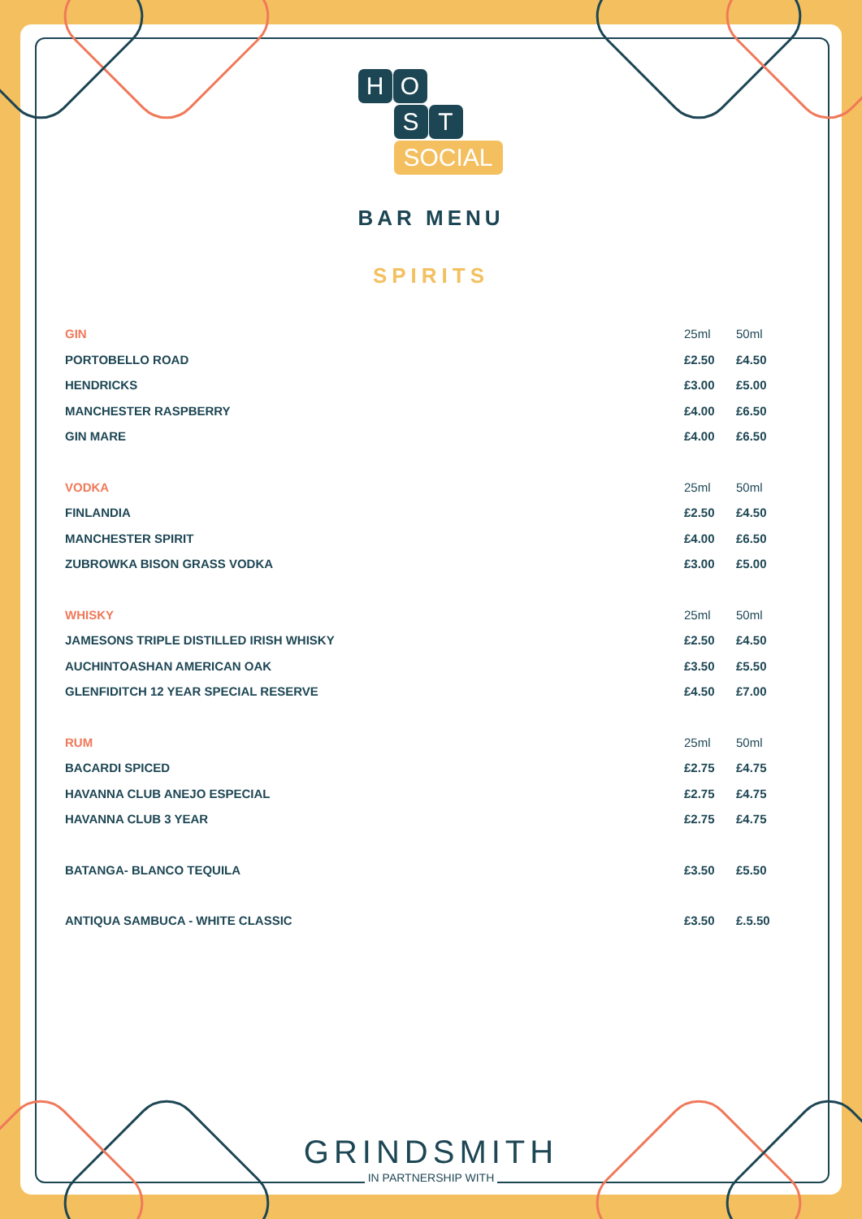H O
S T
SOCIAL
BAR MENU
SPIRITS
| GIN | 25ml | 50ml |
| PORTOBELLO ROAD | £2.50 | £4.50 |
| HENDRICKS | £3.00 | £5.00 |
| MANCHESTER RASPBERRY | £4.00 | £6.50 |
| GIN MARE | £4.00 | £6.50 |
| VODKA | 25ml | 50ml |
| FINLANDIA | £2.50 | £4.50 |
| MANCHESTER SPIRIT | £4.00 | £6.50 |
| ZUBROWKA BISON GRASS VODKA | £3.00 | £5.00 |
| WHISKY | 25ml | 50ml |
| JAMESONS TRIPLE DISTILLED IRISH WHISKY | £2.50 | £4.50 |
| AUCHINTOASHAN AMERICAN OAK | £3.50 | £5.50 |
| GLENFIDITCH 12 YEAR SPECIAL RESERVE | £4.50 | £7.00 |
| RUM | 25ml | 50ml |
| BACARDI SPICED | £2.75 | £4.75 |
| HAVANNA CLUB ANEJO ESPECIAL | £2.75 | £4.75 |
| HAVANNA CLUB 3 YEAR | £2.75 | £4.75 |
| BATANGA- BLANCO TEQUILA | £3.50 | £5.50 |
| ANTIQUA SAMBUCA - WHITE CLASSIC | £3.50 | £.5.50 |
GRINDSMITH
IN PARTNERSHIP WITH